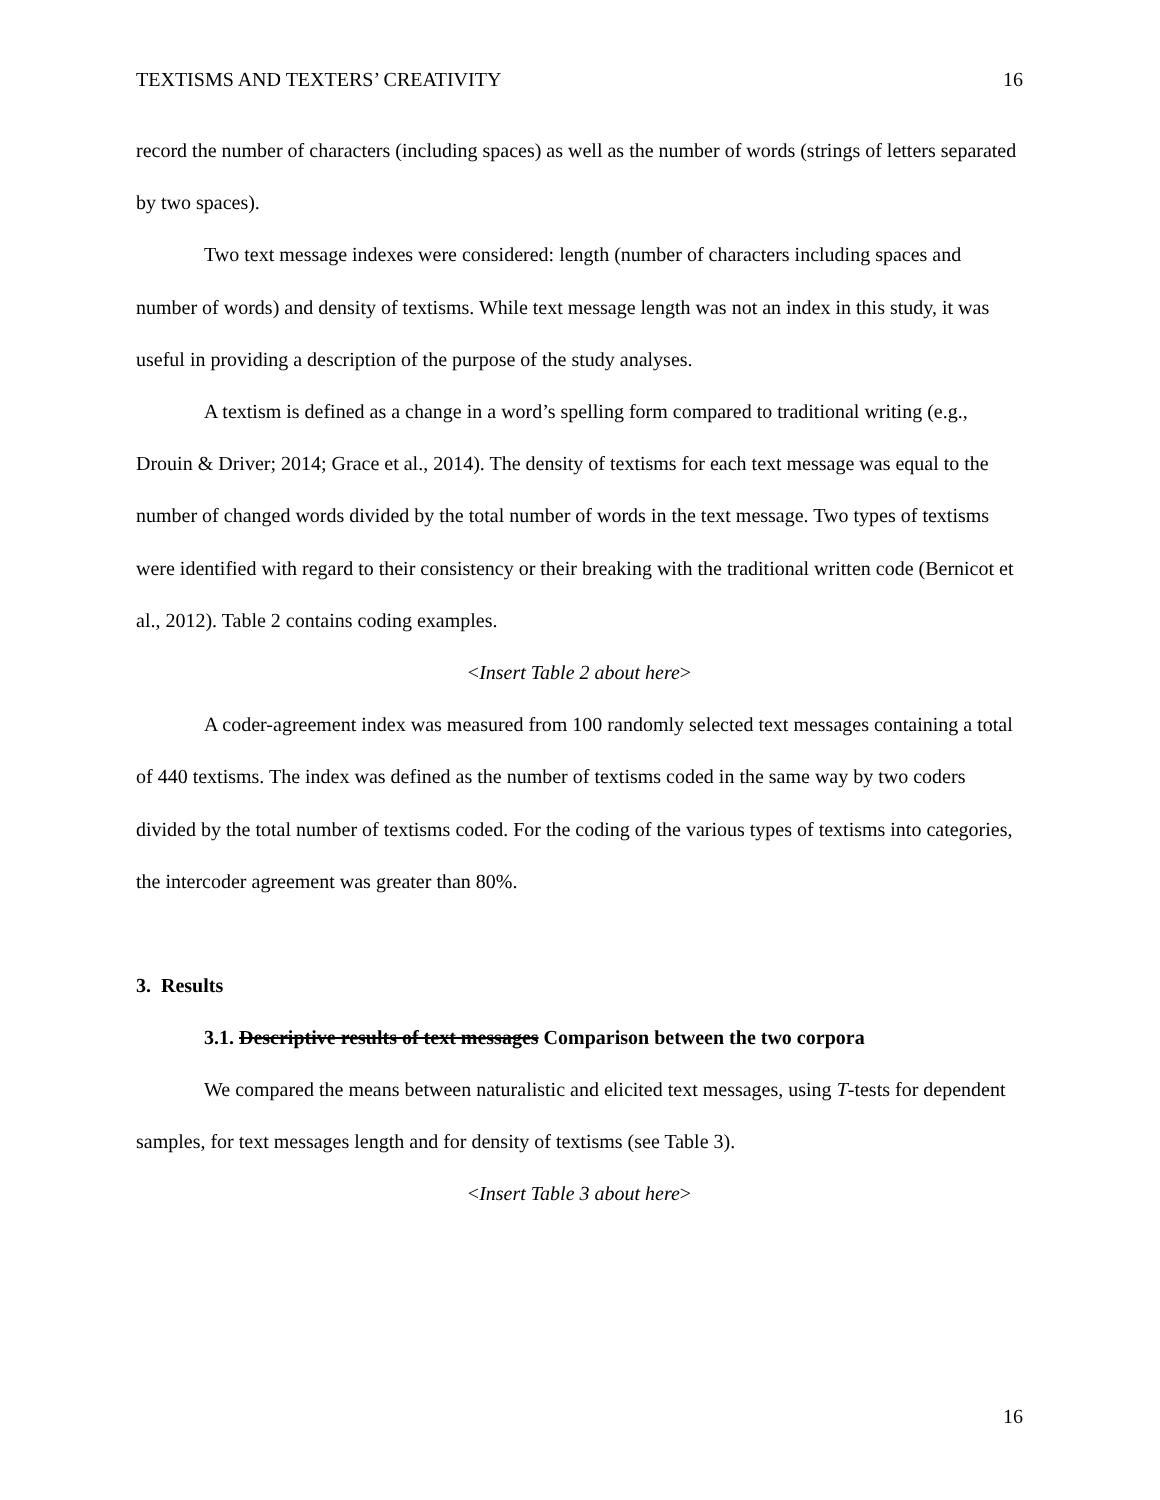TEXTISMS AND TEXTERS’ CREATIVITY 16
record the number of characters (including spaces) as well as the number of words (strings of letters separated by two spaces).
Two text message indexes were considered: length (number of characters including spaces and number of words) and density of textisms. While text message length was not an index in this study, it was useful in providing a description of the purpose of the study analyses.
A textism is defined as a change in a word’s spelling form compared to traditional writing (e.g., Drouin & Driver; 2014; Grace et al., 2014). The density of textisms for each text message was equal to the number of changed words divided by the total number of words in the text message. Two types of textisms were identified with regard to their consistency or their breaking with the traditional written code (Bernicot et al., 2012). Table 2 contains coding examples.
<Insert Table 2 about here>
A coder-agreement index was measured from 100 randomly selected text messages containing a total of 440 textisms. The index was defined as the number of textisms coded in the same way by two coders divided by the total number of textisms coded. For the coding of the various types of textisms into categories, the intercoder agreement was greater than 80%.
3. Results
3.1. Descriptive results of text messages Comparison between the two corpora
We compared the means between naturalistic and elicited text messages, using T-tests for dependent samples, for text messages length and for density of textisms (see Table 3).
<Insert Table 3 about here>
16